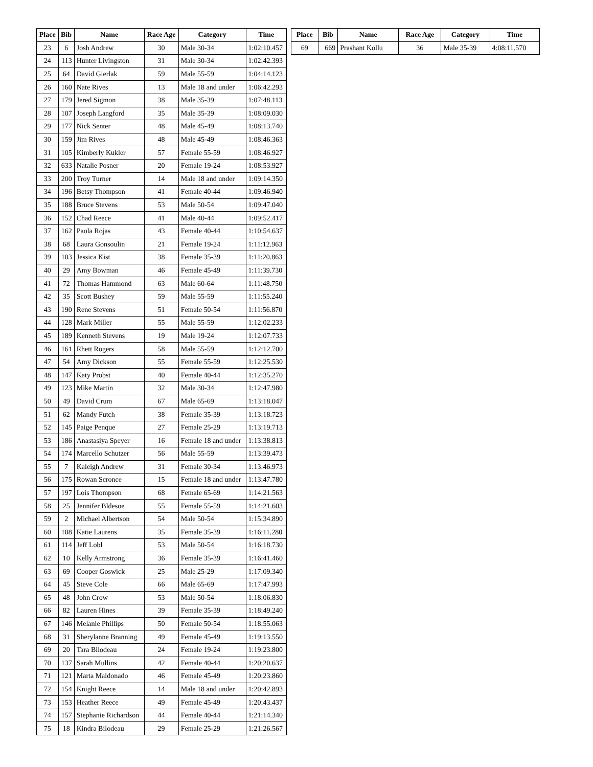| Place | Bib | Name | Race Age | Category | Time |
| --- | --- | --- | --- | --- | --- |
| 23 | 6 | Josh Andrew | 30 | Male 30-34 | 1:02:10.457 |
| 24 | 113 | Hunter Livingston | 31 | Male 30-34 | 1:02:42.393 |
| 25 | 64 | David Gierlak | 59 | Male 55-59 | 1:04:14.123 |
| 26 | 160 | Nate Rives | 13 | Male 18 and under | 1:06:42.293 |
| 27 | 179 | Jered Sigmon | 38 | Male 35-39 | 1:07:48.113 |
| 28 | 107 | Joseph Langford | 35 | Male 35-39 | 1:08:09.030 |
| 29 | 177 | Nick Senter | 48 | Male 45-49 | 1:08:13.740 |
| 30 | 159 | Jim Rives | 48 | Male 45-49 | 1:08:46.363 |
| 31 | 105 | Kimberly Kukler | 57 | Female 55-59 | 1:08:46.927 |
| 32 | 633 | Natalie Posner | 20 | Female 19-24 | 1:08:53.927 |
| 33 | 200 | Troy Turner | 14 | Male 18 and under | 1:09:14.350 |
| 34 | 196 | Betsy Thompson | 41 | Female 40-44 | 1:09:46.940 |
| 35 | 188 | Bruce Stevens | 53 | Male 50-54 | 1:09:47.040 |
| 36 | 152 | Chad Reece | 41 | Male 40-44 | 1:09:52.417 |
| 37 | 162 | Paola Rojas | 43 | Female 40-44 | 1:10:54.637 |
| 38 | 68 | Laura Gonsoulin | 21 | Female 19-24 | 1:11:12.963 |
| 39 | 103 | Jessica Kist | 38 | Female 35-39 | 1:11:20.863 |
| 40 | 29 | Amy Bowman | 46 | Female 45-49 | 1:11:39.730 |
| 41 | 72 | Thomas Hammond | 63 | Male 60-64 | 1:11:48.750 |
| 42 | 35 | Scott Bushey | 59 | Male 55-59 | 1:11:55.240 |
| 43 | 190 | Rene Stevens | 51 | Female 50-54 | 1:11:56.870 |
| 44 | 128 | Mark Miller | 55 | Male 55-59 | 1:12:02.233 |
| 45 | 189 | Kenneth Stevens | 19 | Male 19-24 | 1:12:07.733 |
| 46 | 161 | Rhett Rogers | 58 | Male 55-59 | 1:12:12.700 |
| 47 | 54 | Amy Dickson | 55 | Female 55-59 | 1:12:25.530 |
| 48 | 147 | Katy Probst | 40 | Female 40-44 | 1:12:35.270 |
| 49 | 123 | Mike Martin | 32 | Male 30-34 | 1:12:47.980 |
| 50 | 49 | David Crum | 67 | Male 65-69 | 1:13:18.047 |
| 51 | 62 | Mandy Futch | 38 | Female 35-39 | 1:13:18.723 |
| 52 | 145 | Paige Penque | 27 | Female 25-29 | 1:13:19.713 |
| 53 | 186 | Anastasiya Speyer | 16 | Female 18 and under | 1:13:38.813 |
| 54 | 174 | Marcello Schutzer | 56 | Male 55-59 | 1:13:39.473 |
| 55 | 7 | Kaleigh Andrew | 31 | Female 30-34 | 1:13:46.973 |
| 56 | 175 | Rowan Scronce | 15 | Female 18 and under | 1:13:47.780 |
| 57 | 197 | Lois Thompson | 68 | Female 65-69 | 1:14:21.563 |
| 58 | 25 | Jennifer Bldesoe | 55 | Female 55-59 | 1:14:21.603 |
| 59 | 2 | Michael Albertson | 54 | Male 50-54 | 1:15:34.890 |
| 60 | 108 | Katie Laurens | 35 | Female 35-39 | 1:16:11.280 |
| 61 | 114 | Jeff Lobl | 53 | Male 50-54 | 1:16:18.730 |
| 62 | 10 | Kelly Armstrong | 36 | Female 35-39 | 1:16:41.460 |
| 63 | 69 | Cooper Goswick | 25 | Male 25-29 | 1:17:09.340 |
| 64 | 45 | Steve Cole | 66 | Male 65-69 | 1:17:47.993 |
| 65 | 48 | John Crow | 53 | Male 50-54 | 1:18:06.830 |
| 66 | 82 | Lauren Hines | 39 | Female 35-39 | 1:18:49.240 |
| 67 | 146 | Melanie Phillips | 50 | Female 50-54 | 1:18:55.063 |
| 68 | 31 | Sherylanne Branning | 49 | Female 45-49 | 1:19:13.550 |
| 69 | 20 | Tara Bilodeau | 24 | Female 19-24 | 1:19:23.800 |
| 70 | 137 | Sarah Mullins | 42 | Female 40-44 | 1:20:20.637 |
| 71 | 121 | Marta Maldonado | 46 | Female 45-49 | 1:20:23.860 |
| 72 | 154 | Knight Reece | 14 | Male 18 and under | 1:20:42.893 |
| 73 | 153 | Heather Reece | 49 | Female 45-49 | 1:20:43.437 |
| 74 | 157 | Stephanie Richardson | 44 | Female 40-44 | 1:21:14.340 |
| 75 | 18 | Kindra Bilodeau | 29 | Female 25-29 | 1:21:26.567 |
| Place | Bib | Name | Race Age | Category | Time |
| --- | --- | --- | --- | --- | --- |
| 69 | 669 | Prashant Kollu | 36 | Male 35-39 | 4:08:11.570 |